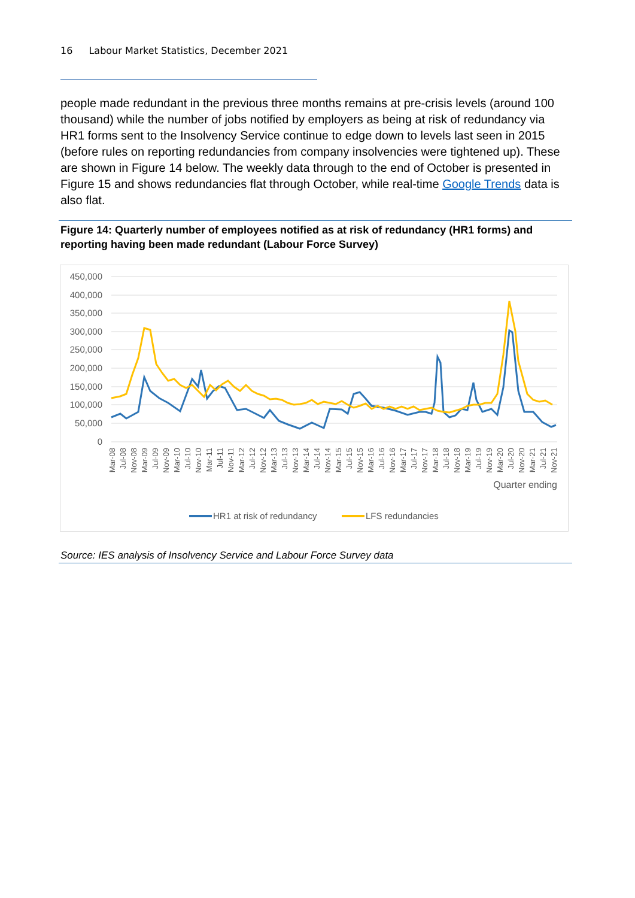16 Labour Market Statistics, December 2021
people made redundant in the previous three months remains at pre-crisis levels (around 100 thousand) while the number of jobs notified by employers as being at risk of redundancy via HR1 forms sent to the Insolvency Service continue to edge down to levels last seen in 2015 (before rules on reporting redundancies from company insolvencies were tightened up). These are shown in Figure 14 below. The weekly data through to the end of October is presented in Figure 15 and shows redundancies flat through October, while real-time Google Trends data is also flat.
Figure 14: Quarterly number of employees notified as at risk of redundancy (HR1 forms) and reporting having been made redundant (Labour Force Survey)
450,000
400,000
350,000
300,000
250,000
200,000
150,000
100,000
50,000
0
Quarter ending
Mar-08
Jul-08
Nov-08
Mar-09
Jul-09
Nov-09
Mar-10
Jul-10
Nov-10
Mar-11
Jul-11
Nov-11
Mar-12
Jul-12
Nov-12
Mar-13
Jul-13
Nov-13
Mar-14
Jul-14
Nov-14
Mar-15
Jul-15
Nov-15
Mar-16
Jul-16
Nov-16
Mar-17
Jul-17
Nov-17
Mar-18
Jul-18
Nov-18
Mar-19
Jul-19
Nov-19
Mar-20
Jul-20
Nov-20
Mar-21
Jul-21
Nov-21
HR1 at risk of redundancy
LFS redundancies
Source: IES analysis of Insolvency Service and Labour Force Survey data